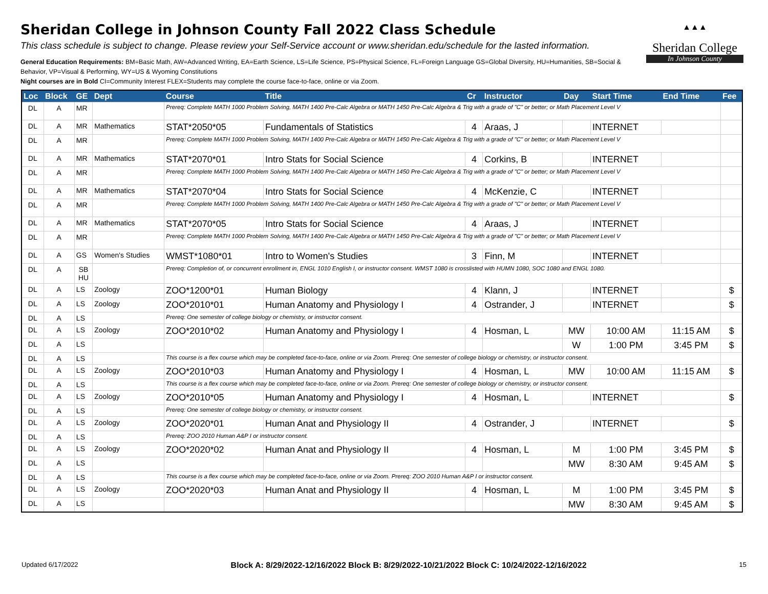Sheridan College in Johnson County Fall 2022 Class Schedule
This class schedule is subject to change. Please review your Self-Service account or www.sheridan.edu/schedule for the lasted information.
General Education Requirements: BM=Basic Math, AW=Advanced Writing, EA=Earth Science, LS=Life Science, PS=Physical Science, FL=Foreign Language GS=Global Diversity, HU=Humanities, SB=Social & Behavior, VP=Visual & Performing, WY=US & Wyoming Constitutions
Night courses are in Bold CI=Community Interest FLEX=Students may complete the course face-to-face, online or via Zoom.
▲▲▲
Sheridan College
In Johnson County
| Loc | Block | GE | Dept | Course | Title | Cr | Instructor | Day | Start Time | End Time | Fee |
| --- | --- | --- | --- | --- | --- | --- | --- | --- | --- | --- | --- |
| DL | A | MR | | Prereq: Complete MATH 1000 Problem Solving, MATH 1400 Pre-Calc Algebra or MATH 1450 Pre-Calc Algebra & Trig with a grade of "C" or better; or Math Placement Level V | | | | | | | |
| DL | A | MR | Mathematics | STAT*2050*05 | Fundamentals of Statistics | 4 | Araas, J | | INTERNET | | |
| DL | A | MR | | Prereq: Complete MATH 1000 Problem Solving, MATH 1400 Pre-Calc Algebra or MATH 1450 Pre-Calc Algebra & Trig with a grade of "C" or better; or Math Placement Level V | | | | | | | |
| DL | A | MR | Mathematics | STAT*2070*01 | Intro Stats for Social Science | 4 | Corkins, B | | INTERNET | | |
| DL | A | MR | | Prereq: Complete MATH 1000 Problem Solving, MATH 1400 Pre-Calc Algebra or MATH 1450 Pre-Calc Algebra & Trig with a grade of "C" or better; or Math Placement Level V | | | | | | | |
| DL | A | MR | Mathematics | STAT*2070*04 | Intro Stats for Social Science | 4 | McKenzie, C | | INTERNET | | |
| DL | A | MR | | Prereq: Complete MATH 1000 Problem Solving, MATH 1400 Pre-Calc Algebra or MATH 1450 Pre-Calc Algebra & Trig with a grade of "C" or better; or Math Placement Level V | | | | | | | |
| DL | A | MR | Mathematics | STAT*2070*05 | Intro Stats for Social Science | 4 | Araas, J | | INTERNET | | |
| DL | A | MR | | Prereq: Complete MATH 1000 Problem Solving, MATH 1400 Pre-Calc Algebra or MATH 1450 Pre-Calc Algebra & Trig with a grade of "C" or better; or Math Placement Level V | | | | | | | |
| DL | A | GS | Women's Studies | WMST*1080*01 | Intro to Women's Studies | 3 | Finn, M | | INTERNET | | |
| DL | A | SB HU | | Prereq: Completion of, or concurrent enrollment in, ENGL 1010 English I, or instructor consent. WMST 1080 is crosslisted with HUMN 1080, SOC 1080 and ENGL 1080. | | | | | | | |
| DL | A | LS | Zoology | ZOO*1200*01 | Human Biology | 4 | Klann, J | | INTERNET | | $ |
| DL | A | LS | Zoology | ZOO*2010*01 | Human Anatomy and Physiology I | 4 | Ostrander, J | | INTERNET | | $ |
| DL | A | LS | | Prereq: One semester of college biology or chemistry, or instructor consent. | | | | | | | |
| DL | A | LS | Zoology | ZOO*2010*02 | Human Anatomy and Physiology I | 4 | Hosman, L | MW | 10:00 AM | 11:15 AM | $ |
| DL | A | LS | | | | | | W | 1:00 PM | 3:45 PM | $ |
| DL | A | LS | | This course is a flex course which may be completed face-to-face, online or via Zoom. Prereq: One semester of college biology or chemistry, or instructor consent. | | | | | | | |
| DL | A | LS | Zoology | ZOO*2010*03 | Human Anatomy and Physiology I | 4 | Hosman, L | MW | 10:00 AM | 11:15 AM | $ |
| DL | A | LS | | This course is a flex course which may be completed face-to-face, online or via Zoom. Prereq: One semester of college biology or chemistry, or instructor consent. | | | | | | | |
| DL | A | LS | Zoology | ZOO*2010*05 | Human Anatomy and Physiology I | 4 | Hosman, L | | INTERNET | | $ |
| DL | A | LS | | Prereq: One semester of college biology or chemistry, or instructor consent. | | | | | | | |
| DL | A | LS | Zoology | ZOO*2020*01 | Human Anat and Physiology II | 4 | Ostrander, J | | INTERNET | | $ |
| DL | A | LS | | Prereq: ZOO 2010 Human A&P I or instructor consent. | | | | | | | |
| DL | A | LS | Zoology | ZOO*2020*02 | Human Anat and Physiology II | 4 | Hosman, L | M | 1:00 PM | 3:45 PM | $ |
| DL | A | LS | | | | | | MW | 8:30 AM | 9:45 AM | $ |
| DL | A | LS | | This course is a flex course which may be completed face-to-face, online or via Zoom. Prereq: ZOO 2010 Human A&P I or instructor consent. | | | | | | | |
| DL | A | LS | Zoology | ZOO*2020*03 | Human Anat and Physiology II | 4 | Hosman, L | M | 1:00 PM | 3:45 PM | $ |
| DL | A | LS | | | | | | MW | 8:30 AM | 9:45 AM | $ |
Updated 6/17/2022 Block A: 8/29/2022-12/16/2022 Block B: 8/29/2022-10/21/2022 Block C: 10/24/2022-12/16/2022 15